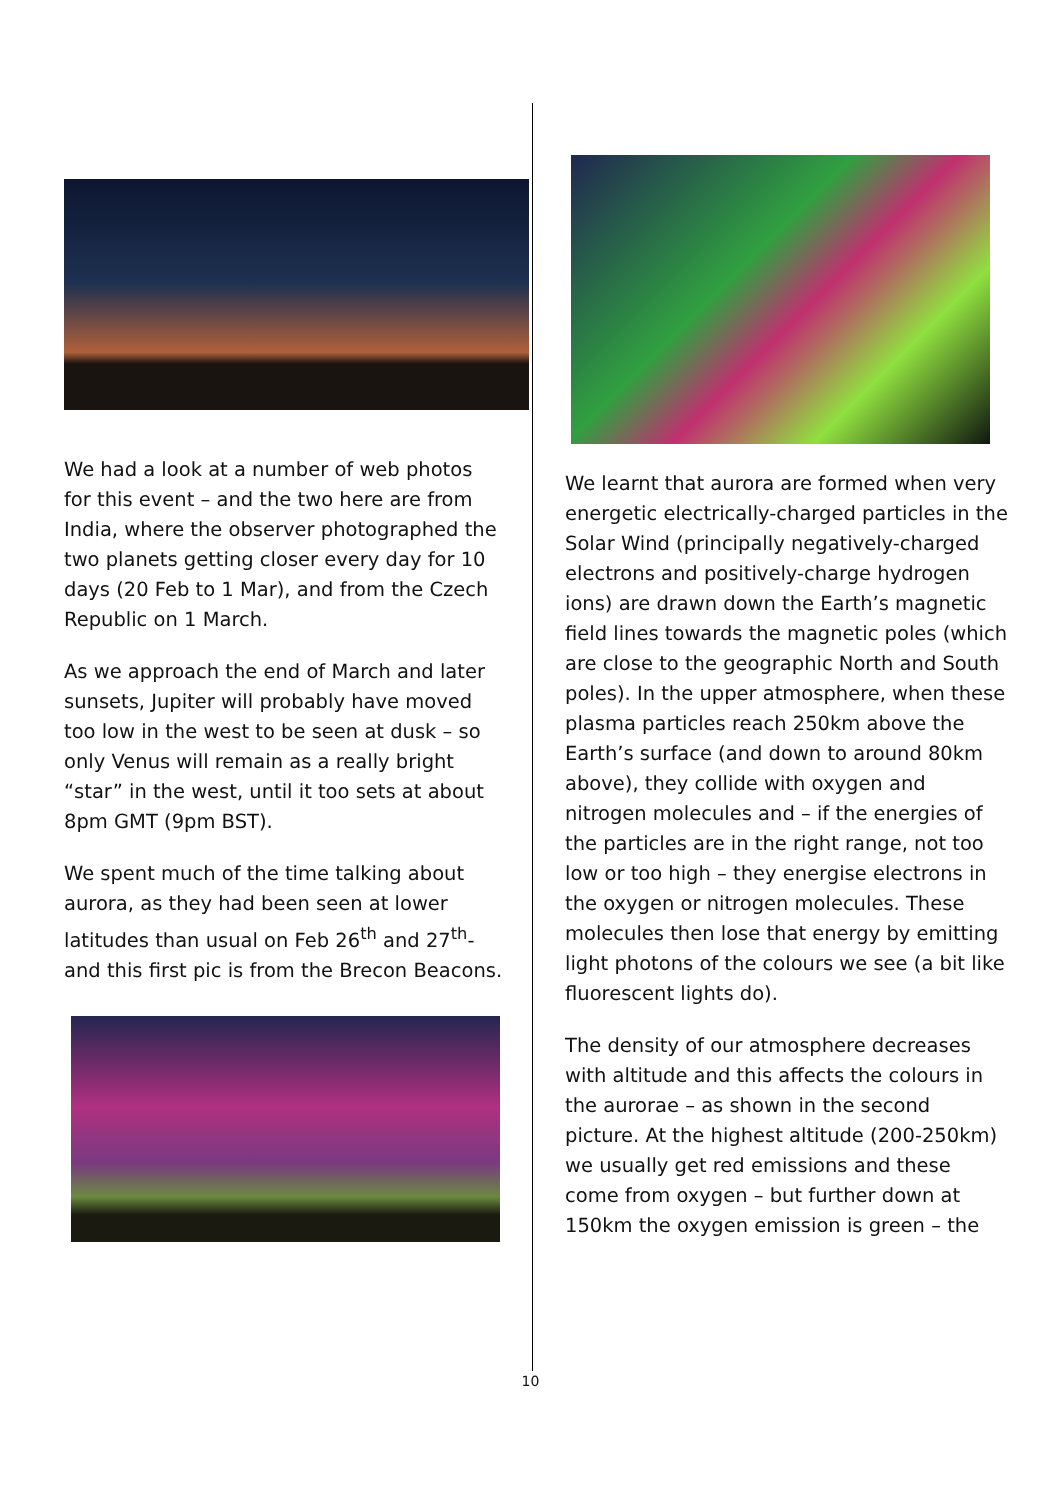We had a look at a number of web photos for this event – and the two here are from India, where the observer photographed the two planets getting closer every day for 10 days (20 Feb to 1 Mar), and from the Czech Republic on 1 March.
As we approach the end of March and later sunsets, Jupiter will probably have moved too low in the west to be seen at dusk – so only Venus will remain as a really bright “star” in the west, until it too sets at about 8pm GMT (9pm BST).
We spent much of the time talking about aurora, as they had been seen at lower latitudes than usual on Feb 26<sup>th</sup> and 27<sup>th</sup>- and this first pic is from the Brecon Beacons.
We learnt that aurora are formed when very energetic electrically-charged particles in the Solar Wind (principally negatively-charged electrons and positively-charge hydrogen ions) are drawn down the Earth’s magnetic field lines towards the magnetic poles (which are close to the geographic North and South poles). In the upper atmosphere, when these plasma particles reach 250km above the Earth’s surface (and down to around 80km above), they collide with oxygen and nitrogen molecules and – if the energies of the particles are in the right range, not too low or too high – they energise electrons in the oxygen or nitrogen molecules. These molecules then lose that energy by emitting light photons of the colours we see (a bit like fluorescent lights do).
The density of our atmosphere decreases with altitude and this affects the colours in the aurorae – as shown in the second picture. At the highest altitude (200-250km) we usually get red emissions and these come from oxygen – but further down at 150km the oxygen emission is green – the
10